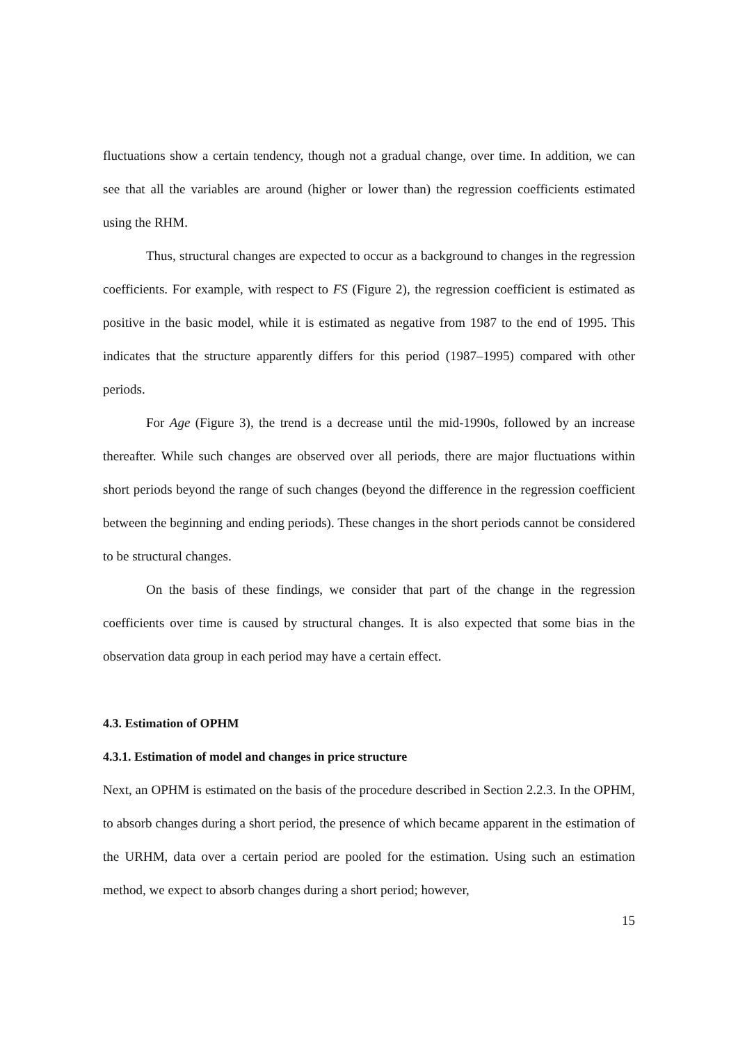fluctuations show a certain tendency, though not a gradual change, over time. In addition, we can see that all the variables are around (higher or lower than) the regression coefficients estimated using the RHM.
Thus, structural changes are expected to occur as a background to changes in the regression coefficients. For example, with respect to FS (Figure 2), the regression coefficient is estimated as positive in the basic model, while it is estimated as negative from 1987 to the end of 1995. This indicates that the structure apparently differs for this period (1987–1995) compared with other periods.
For Age (Figure 3), the trend is a decrease until the mid-1990s, followed by an increase thereafter. While such changes are observed over all periods, there are major fluctuations within short periods beyond the range of such changes (beyond the difference in the regression coefficient between the beginning and ending periods). These changes in the short periods cannot be considered to be structural changes.
On the basis of these findings, we consider that part of the change in the regression coefficients over time is caused by structural changes. It is also expected that some bias in the observation data group in each period may have a certain effect.
4.3. Estimation of OPHM
4.3.1. Estimation of model and changes in price structure
Next, an OPHM is estimated on the basis of the procedure described in Section 2.2.3. In the OPHM, to absorb changes during a short period, the presence of which became apparent in the estimation of the URHM, data over a certain period are pooled for the estimation. Using such an estimation method, we expect to absorb changes during a short period; however,
15